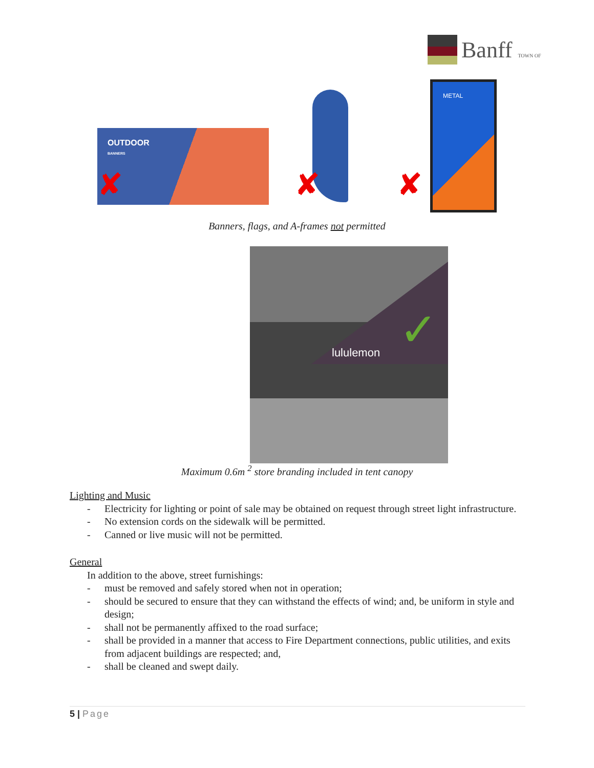Banff TOWN OF
OUTDOOR
BANNERS
METAL
✘ ✘ ✘
Banners, flags, and A-frames not permitted
lululemon ✓
Maximum 0.6m <sup>2</sup> store branding included in tent canopy
Lighting and Music
- Electricity for lighting or point of sale may be obtained on request through street light infrastructure.
- No extension cords on the sidewalk will be permitted.
- Canned or live music will not be permitted.
General
In addition to the above, street furnishings:
- must be removed and safely stored when not in operation;
- should be secured to ensure that they can withstand the effects of wind; and, be uniform in style and design;
- shall not be permanently affixed to the road surface;
- shall be provided in a manner that access to Fire Department connections, public utilities, and exits from adjacent buildings are respected; and,
- shall be cleaned and swept daily.
5 | Page